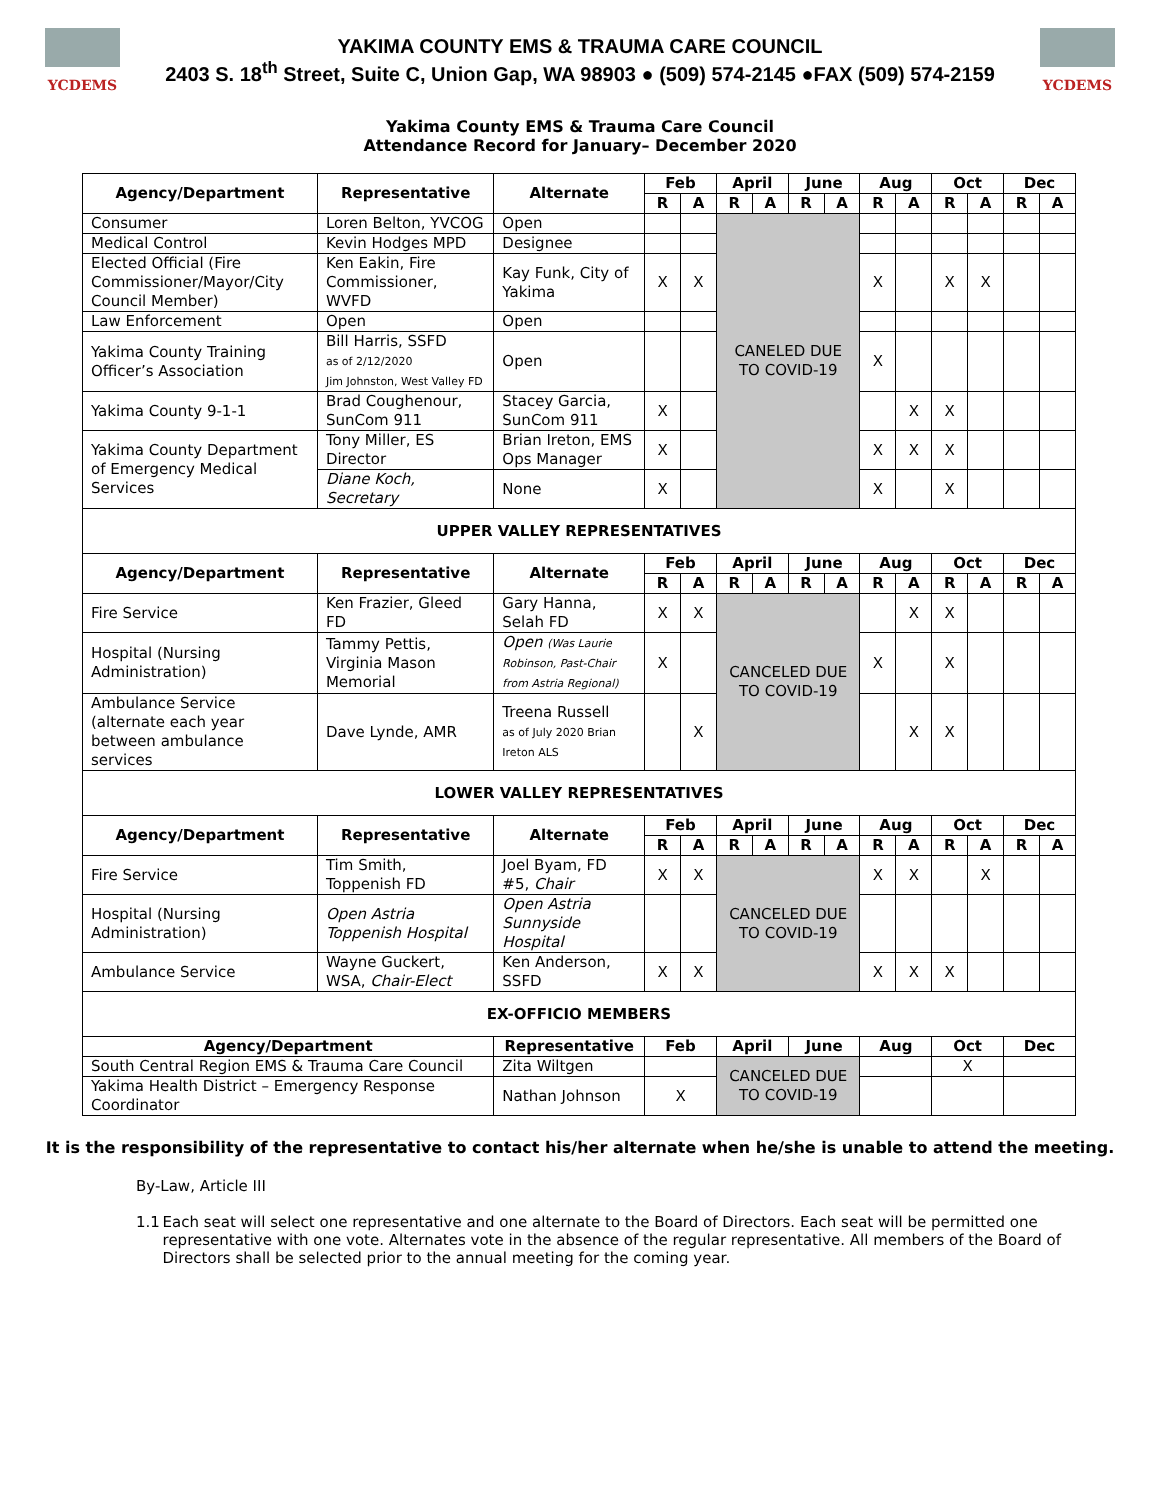YCDEMS
YAKIMA COUNTY EMS & TRAUMA CARE COUNCIL
2403 S. 18<sup>th</sup> Street, Suite C, Union Gap, WA 98903 ● (509) 574-2145 ●FAX (509) 574-2159
YCDEMS
Yakima County EMS & Trauma Care Council
Attendance Record for January– December 2020
| Agency/Department | Representative | Alternate | Feb | | April | | June | | Aug | | Oct | | Dec | |
| --- | --- | --- | --- | --- | --- | --- | --- | --- | --- | --- | --- | --- | --- | --- |
| | | | R | A | R | A | R | A | R | A | R | A | R | A |
| Consumer | Loren Belton, YVCOG | Open | | | CANELED DUE TO COVID-19 | | | | | | | | | |
| Medical Control | Kevin Hodges MPD | Designee | | | | | | | | | | | | |
| Elected Official (Fire Commissioner/Mayor/City Council Member) | Ken Eakin, Fire Commissioner, WVFD | Kay Funk, City of Yakima | X | X | | | | | X | | X | X | | |
| Law Enforcement | Open | Open | | | | | | | | | | | | |
| Yakima County Training Officer’s Association | Bill Harris, SSFD as of 2/12/2020 Jim Johnston, West Valley FD | Open | | | | | | | X | | | | | |
| Yakima County 9-1-1 | Brad Coughenour, SunCom 911 | Stacey Garcia, SunCom 911 | X | | | | | | | X | X | | | |
| Yakima County Department of Emergency Medical Services | Tony Miller, ES Director | Brian Ireton, EMS Ops Manager | X | | | | | | X | X | X | | | |
| | Diane Koch, Secretary | None | X | | | | | | X | | X | | | |
| UPPER VALLEY REPRESENTATIVES | | | | | | | | | | | | | | |
| Agency/Department | Representative | Alternate | Feb | | April | | June | | Aug | | Oct | | Dec | |
| | | | R | A | R | A | R | A | R | A | R | A | R | A |
| Fire Service | Ken Frazier, Gleed FD | Gary Hanna, Selah FD | X | X | CANCELED DUE TO COVID-19 | | | | | X | X | | | |
| Hospital (Nursing Administration) | Tammy Pettis, Virginia Mason Memorial | Open (Was Laurie Robinson, Past-Chair from Astria Regional) | X | | | | | | X | | X | | | |
| Ambulance Service (alternate each year between ambulance services | Dave Lynde, AMR | Treena Russell as of July 2020 Brian Ireton ALS | | X | | | | | | X | X | | | |
| LOWER VALLEY REPRESENTATIVES | | | | | | | | | | | | | | |
| Agency/Department | Representative | Alternate | Feb | | April | | June | | Aug | | Oct | | Dec | |
| | | | R | A | R | A | R | A | R | A | R | A | R | A |
| Fire Service | Tim Smith, Toppenish FD | Joel Byam, FD #5, Chair | X | X | CANCELED DUE TO COVID-19 | | | | X | X | | X | | |
| Hospital (Nursing Administration) | Open Astria Toppenish Hospital | Open Astria Sunnyside Hospital | | | | | | | | | | | | |
| Ambulance Service | Wayne Guckert, WSA, Chair-Elect | Ken Anderson, SSFD | X | X | | | | | X | X | X | | | |
| EX-OFFICIO MEMBERS | | | | | | | | | | | | | | |
| Agency/Department | | Representative | Feb | | April | | June | | Aug | | Oct | | Dec | |
| South Central Region EMS & Trauma Care Council | | Zita Wiltgen | | | CANCELED DUE TO COVID-19 | | | | | | X | | | |
| Yakima Health District – Emergency Response Coordinator | | Nathan Johnson | X | | | | | | | | | | | |
It is the responsibility of the representative to contact his/her alternate when he/she is unable to attend the meeting.
By-Law, Article III
1.1 Each seat will select one representative and one alternate to the Board of Directors. Each seat will be permitted one representative with one vote. Alternates vote in the absence of the regular representative. All members of the Board of Directors shall be selected prior to the annual meeting for the coming year.